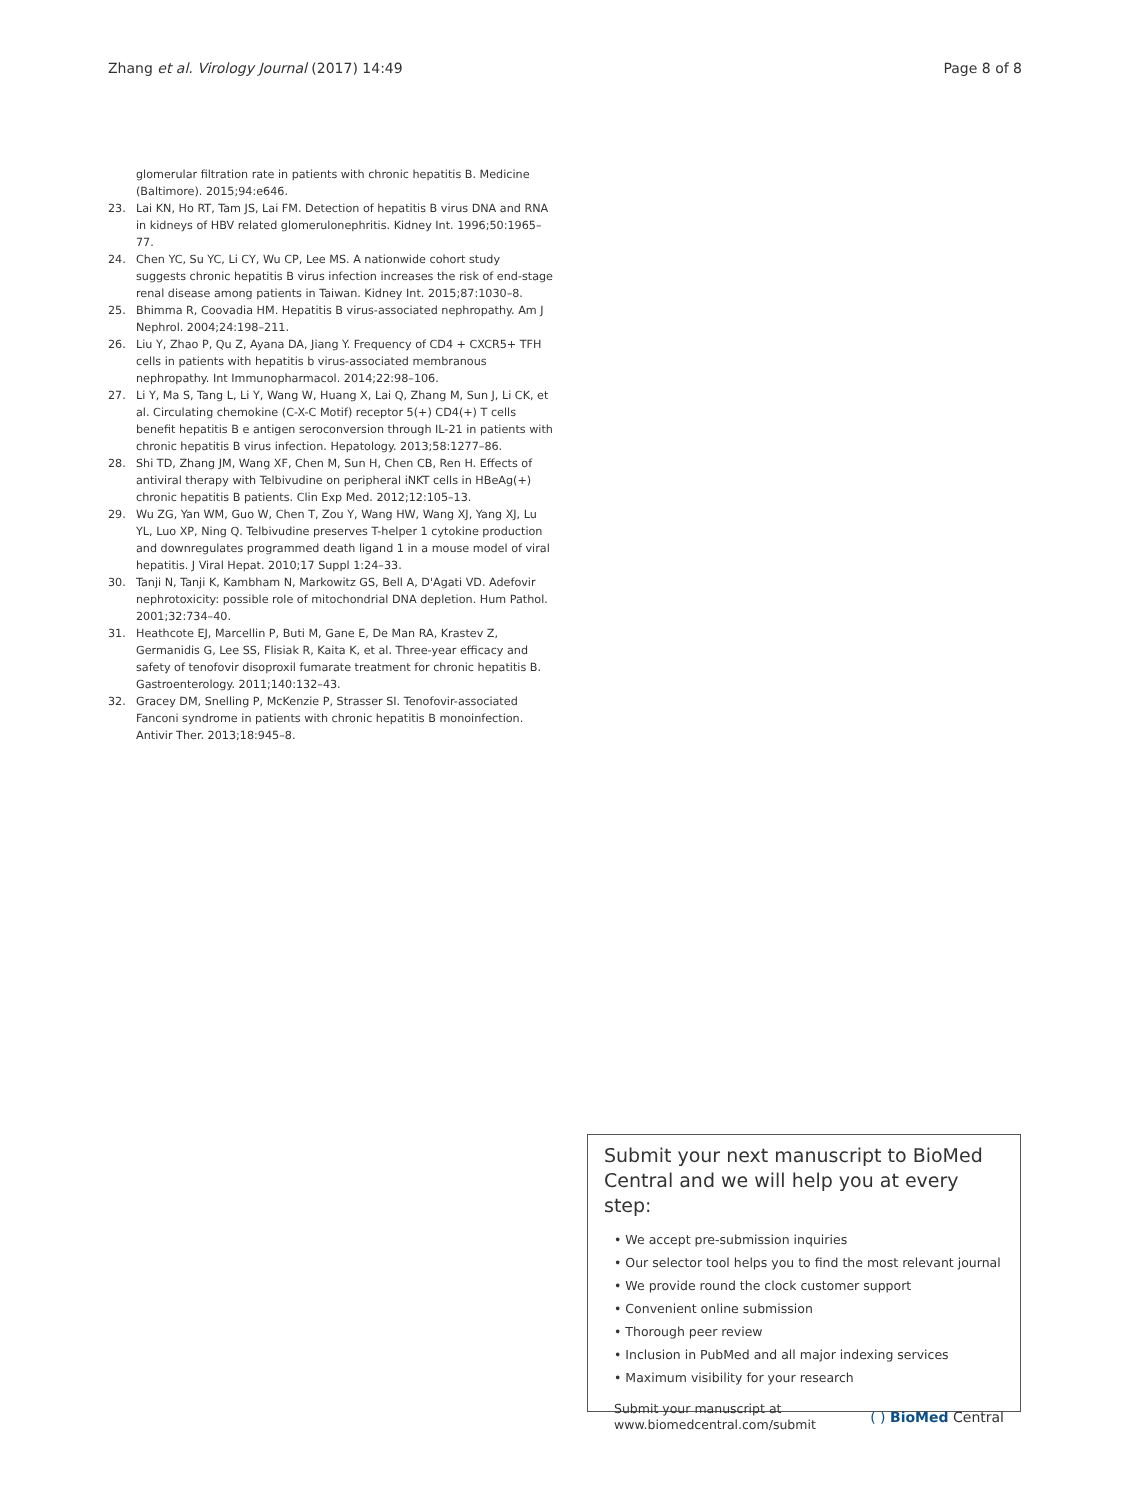Zhang et al. Virology Journal (2017) 14:49 Page 8 of 8
glomerular filtration rate in patients with chronic hepatitis B. Medicine (Baltimore). 2015;94:e646.
23. Lai KN, Ho RT, Tam JS, Lai FM. Detection of hepatitis B virus DNA and RNA in kidneys of HBV related glomerulonephritis. Kidney Int. 1996;50:1965–77.
24. Chen YC, Su YC, Li CY, Wu CP, Lee MS. A nationwide cohort study suggests chronic hepatitis B virus infection increases the risk of end-stage renal disease among patients in Taiwan. Kidney Int. 2015;87:1030–8.
25. Bhimma R, Coovadia HM. Hepatitis B virus-associated nephropathy. Am J Nephrol. 2004;24:198–211.
26. Liu Y, Zhao P, Qu Z, Ayana DA, Jiang Y. Frequency of CD4 + CXCR5+ TFH cells in patients with hepatitis b virus-associated membranous nephropathy. Int Immunopharmacol. 2014;22:98–106.
27. Li Y, Ma S, Tang L, Li Y, Wang W, Huang X, Lai Q, Zhang M, Sun J, Li CK, et al. Circulating chemokine (C-X-C Motif) receptor 5(+) CD4(+) T cells benefit hepatitis B e antigen seroconversion through IL-21 in patients with chronic hepatitis B virus infection. Hepatology. 2013;58:1277–86.
28. Shi TD, Zhang JM, Wang XF, Chen M, Sun H, Chen CB, Ren H. Effects of antiviral therapy with Telbivudine on peripheral iNKT cells in HBeAg(+) chronic hepatitis B patients. Clin Exp Med. 2012;12:105–13.
29. Wu ZG, Yan WM, Guo W, Chen T, Zou Y, Wang HW, Wang XJ, Yang XJ, Lu YL, Luo XP, Ning Q. Telbivudine preserves T-helper 1 cytokine production and downregulates programmed death ligand 1 in a mouse model of viral hepatitis. J Viral Hepat. 2010;17 Suppl 1:24–33.
30. Tanji N, Tanji K, Kambham N, Markowitz GS, Bell A, D'Agati VD. Adefovir nephrotoxicity: possible role of mitochondrial DNA depletion. Hum Pathol. 2001;32:734–40.
31. Heathcote EJ, Marcellin P, Buti M, Gane E, De Man RA, Krastev Z, Germanidis G, Lee SS, Flisiak R, Kaita K, et al. Three-year efficacy and safety of tenofovir disoproxil fumarate treatment for chronic hepatitis B. Gastroenterology. 2011;140:132–43.
32. Gracey DM, Snelling P, McKenzie P, Strasser SI. Tenofovir-associated Fanconi syndrome in patients with chronic hepatitis B monoinfection. Antivir Ther. 2013;18:945–8.
Submit your next manuscript to BioMed Central and we will help you at every step:
• We accept pre-submission inquiries
• Our selector tool helps you to find the most relevant journal
• We provide round the clock customer support
• Convenient online submission
• Thorough peer review
• Inclusion in PubMed and all major indexing services
• Maximum visibility for your research
Submit your manuscript at
www.biomedcentral.com/submit ( ) BioMed Central